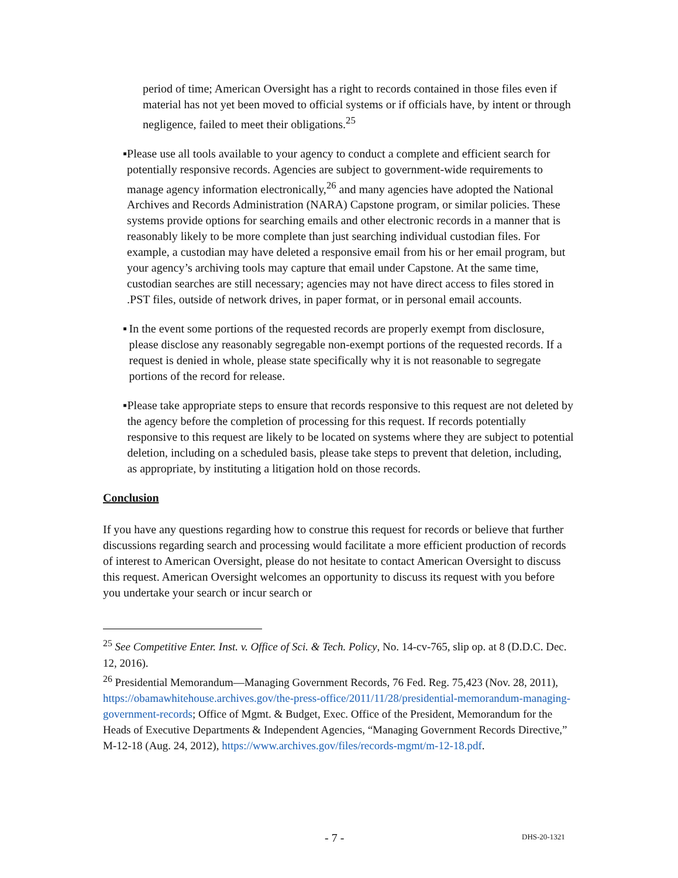period of time; American Oversight has a right to records contained in those files even if material has not yet been moved to official systems or if officials have, by intent or through negligence, failed to meet their obligations.<sup>25</sup>
▪ Please use all tools available to your agency to conduct a complete and efficient search for potentially responsive records. Agencies are subject to government-wide requirements to manage agency information electronically,<sup>26</sup> and many agencies have adopted the National Archives and Records Administration (NARA) Capstone program, or similar policies. These systems provide options for searching emails and other electronic records in a manner that is reasonably likely to be more complete than just searching individual custodian files. For example, a custodian may have deleted a responsive email from his or her email program, but your agency’s archiving tools may capture that email under Capstone. At the same time, custodian searches are still necessary; agencies may not have direct access to files stored in .PST files, outside of network drives, in paper format, or in personal email accounts.
▪ In the event some portions of the requested records are properly exempt from disclosure, please disclose any reasonably segregable non-exempt portions of the requested records. If a request is denied in whole, please state specifically why it is not reasonable to segregate portions of the record for release.
▪ Please take appropriate steps to ensure that records responsive to this request are not deleted by the agency before the completion of processing for this request. If records potentially responsive to this request are likely to be located on systems where they are subject to potential deletion, including on a scheduled basis, please take steps to prevent that deletion, including, as appropriate, by instituting a litigation hold on those records.
Conclusion
If you have any questions regarding how to construe this request for records or believe that further discussions regarding search and processing would facilitate a more efficient production of records of interest to American Oversight, please do not hesitate to contact American Oversight to discuss this request. American Oversight welcomes an opportunity to discuss its request with you before you undertake your search or incur search or
<sup>25</sup> See Competitive Enter. Inst. v. Office of Sci. & Tech. Policy, No. 14-cv-765, slip op. at 8 (D.D.C. Dec. 12, 2016).
<sup>26</sup> Presidential Memorandum—Managing Government Records, 76 Fed. Reg. 75,423 (Nov. 28, 2011), https://obamawhitehouse.archives.gov/the-press-office/2011/11/28/presidential-memorandum-managing-government-records; Office of Mgmt. & Budget, Exec. Office of the President, Memorandum for the Heads of Executive Departments & Independent Agencies, “Managing Government Records Directive,” M-12-18 (Aug. 24, 2012), https://www.archives.gov/files/records-mgmt/m-12-18.pdf.
- 7 - DHS-20-1321